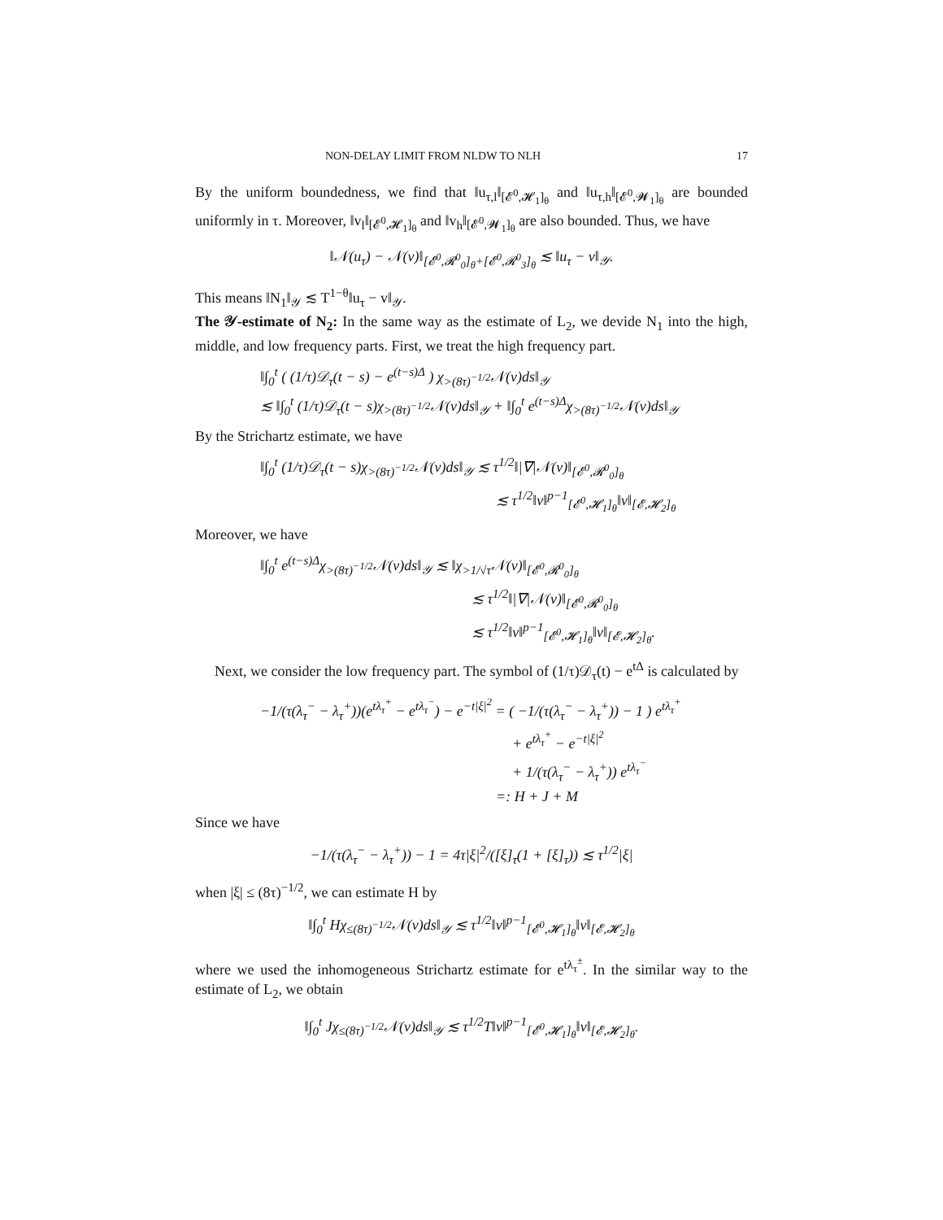NON-DELAY LIMIT FROM NLDW TO NLH 17
By the uniform boundedness, we find that ‖u<sub>τ,l</sub>‖<sub>[𝓔<sup>0</sup>,𝓗<sub>1</sub>]<sub>θ</sub></sub> and ‖u<sub>τ,h</sub>‖<sub>[𝓔<sup>0</sup>,𝓦<sub>1</sub>]<sub>θ</sub></sub> are bounded uniformly in τ. Moreover, ‖v<sub>l</sub>‖<sub>[𝓔<sup>0</sup>,𝓗<sub>1</sub>]<sub>θ</sub></sub> and ‖v<sub>h</sub>‖<sub>[𝓔<sup>0</sup>,𝓦<sub>1</sub>]<sub>θ</sub></sub> are also bounded. Thus, we have
‖𝒩(u<sub>τ</sub>) − 𝒩(v)‖<sub>[𝓔<sup>0</sup>,𝓡<sup>0</sup><sub>0</sub>]<sub>θ</sub>+[𝓔<sup>0</sup>,𝓡<sup>0</sup><sub>3</sub>]<sub>θ</sub></sub> ≲ ‖u<sub>τ</sub> − v‖<sub>𝒴</sub>.
This means ‖N<sub>1</sub>‖<sub>𝒴</sub> ≲ T<sup>1−θ</sup>‖u<sub>τ</sub> − v‖<sub>𝒴</sub>.
The 𝒴-estimate of N<sub>2</sub>: In the same way as the estimate of L<sub>2</sub>, we devide N<sub>1</sub> into the high, middle, and low frequency parts. First, we treat the high frequency part.
‖∫<sub>0</sub><sup>t</sup> ( (1/τ)𝒟<sub>τ</sub>(t − s) − e<sup>(t−s)Δ</sup> ) χ<sub>>(8τ)<sup>−1/2</sup></sub>𝒩(v)ds‖<sub>𝒴</sub>
≲ ‖∫<sub>0</sub><sup>t</sup> (1/τ)𝒟<sub>τ</sub>(t − s)χ<sub>>(8τ)<sup>−1/2</sup></sub>𝒩(v)ds‖<sub>𝒴</sub> + ‖∫<sub>0</sub><sup>t</sup> e<sup>(t−s)Δ</sup>χ<sub>>(8τ)<sup>−1/2</sup></sub>𝒩(v)ds‖<sub>𝒴</sub>
By the Strichartz estimate, we have
‖∫<sub>0</sub><sup>t</sup> (1/τ)𝒟<sub>τ</sub>(t − s)χ<sub>>(8τ)<sup>−1/2</sup></sub>𝒩(v)ds‖<sub>𝒴</sub> ≲ τ<sup>1/2</sup>‖|∇|𝒩(v)‖<sub>[𝓔<sup>0</sup>,𝓡<sup>0</sup><sub>0</sub>]<sub>θ</sub></sub>
≲ τ<sup>1/2</sup>‖v‖<sup>p−1</sup><sub>[𝓔<sup>0</sup>,𝓗<sub>1</sub>]<sub>θ</sub></sub>‖v‖<sub>[𝓔,𝓗<sub>2</sub>]<sub>θ</sub></sub>
Moreover, we have
‖∫<sub>0</sub><sup>t</sup> e<sup>(t−s)Δ</sup>χ<sub>>(8τ)<sup>−1/2</sup></sub>𝒩(v)ds‖<sub>𝒴</sub> ≲ ‖χ<sub>>1/√τ</sub>𝒩(v)‖<sub>[𝓔<sup>0</sup>,𝓡<sup>0</sup><sub>0</sub>]<sub>θ</sub></sub>
≲ τ<sup>1/2</sup>‖|∇|𝒩(v)‖<sub>[𝓔<sup>0</sup>,𝓡<sup>0</sup><sub>0</sub>]<sub>θ</sub></sub>
≲ τ<sup>1/2</sup>‖v‖<sup>p−1</sup><sub>[𝓔<sup>0</sup>,𝓗<sub>1</sub>]<sub>θ</sub></sub>‖v‖<sub>[𝓔,𝓗<sub>2</sub>]<sub>θ</sub></sub>.
Next, we consider the low frequency part. The symbol of (1/τ)𝒟<sub>τ</sub>(t) − e<sup>tΔ</sup> is calculated by
−1/(τ(λ<sub>τ</sub><sup>−</sup> − λ<sub>τ</sub><sup>+</sup>))(e<sup>tλ<sub>τ</sub><sup>+</sup></sup> − e<sup>tλ<sub>τ</sub><sup>−</sup></sup>) − e<sup>−t|ξ|<sup>2</sup></sup> = ( −1/(τ(λ<sub>τ</sub><sup>−</sup> − λ<sub>τ</sub><sup>+</sup>)) − 1 ) e<sup>tλ<sub>τ</sub><sup>+</sup></sup>
+ e<sup>tλ<sub>τ</sub><sup>+</sup></sup> − e<sup>−t|ξ|<sup>2</sup></sup>
+ 1/(τ(λ<sub>τ</sub><sup>−</sup> − λ<sub>τ</sub><sup>+</sup>)) e<sup>tλ<sub>τ</sub><sup>−</sup></sup>
=: H + J + M
Since we have
−1/(τ(λ<sub>τ</sub><sup>−</sup> − λ<sub>τ</sub><sup>+</sup>)) − 1 = 4τ|ξ|<sup>2</sup>/([ξ]<sub>τ</sub>(1 + [ξ]<sub>τ</sub>)) ≲ τ<sup>1/2</sup>|ξ|
when |ξ| ≤ (8τ)<sup>−1/2</sup>, we can estimate H by
‖∫<sub>0</sub><sup>t</sup> Hχ<sub>≤(8τ)<sup>−1/2</sup></sub>𝒩(v)ds‖<sub>𝒴</sub> ≲ τ<sup>1/2</sup>‖v‖<sup>p−1</sup><sub>[𝓔<sup>0</sup>,𝓗<sub>1</sub>]<sub>θ</sub></sub>‖v‖<sub>[𝓔,𝓗<sub>2</sub>]<sub>θ</sub></sub>
where we used the inhomogeneous Strichartz estimate for e<sup>tλ<sub>τ</sub><sup>±</sup></sup>. In the similar way to the estimate of L<sub>2</sub>, we obtain
‖∫<sub>0</sub><sup>t</sup> Jχ<sub>≤(8τ)<sup>−1/2</sup></sub>𝒩(v)ds‖<sub>𝒴</sub> ≲ τ<sup>1/2</sup>T‖v‖<sup>p−1</sup><sub>[𝓔<sup>0</sup>,𝓗<sub>1</sub>]<sub>θ</sub></sub>‖v‖<sub>[𝓔,𝓗<sub>2</sub>]<sub>θ</sub></sub>.